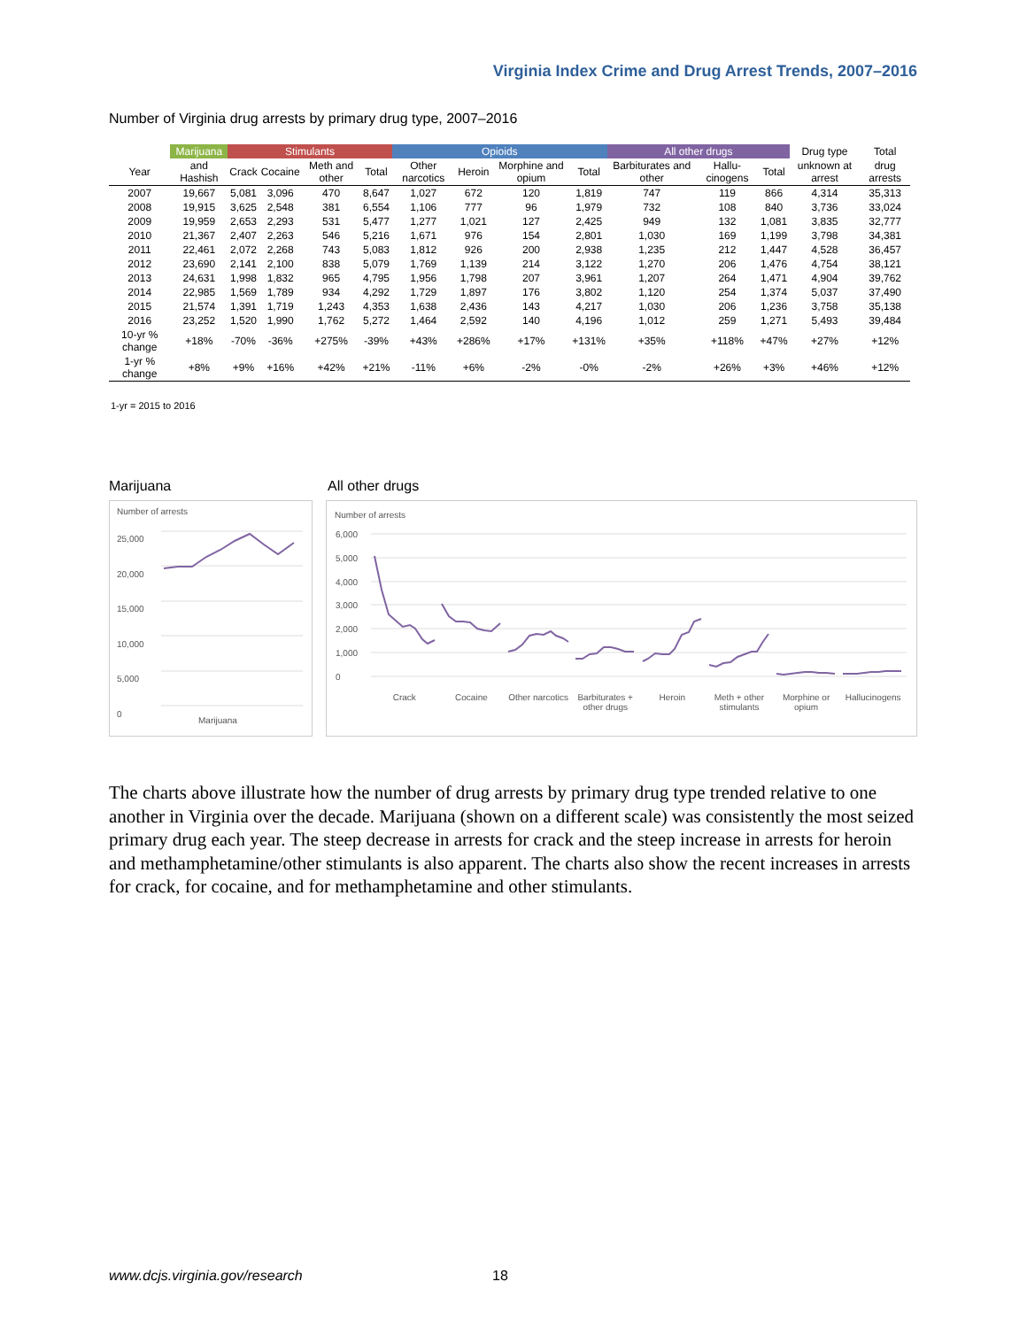Virginia Index Crime and Drug Arrest Trends, 2007–2016
Number of Virginia drug arrests by primary drug type, 2007–2016
| | Marijuana | Stimulants | | | | Opioids | | | | All other drugs | | | Drug type | Total |
| --- | --- | --- | --- | --- | --- | --- | --- | --- | --- | --- | --- | --- | --- | --- |
| Year | and Hashish | Crack | Cocaine | Meth and other | Total | Other narcotics | Heroin | Morphine and opium | Total | Barbiturates and other | Hallu-cinogens | Total | unknown at arrest | drug arrests |
| 2007 | 19,667 | 5,081 | 3,096 | 470 | 8,647 | 1,027 | 672 | 120 | 1,819 | 747 | 119 | 866 | 4,314 | 35,313 |
| 2008 | 19,915 | 3,625 | 2,548 | 381 | 6,554 | 1,106 | 777 | 96 | 1,979 | 732 | 108 | 840 | 3,736 | 33,024 |
| 2009 | 19,959 | 2,653 | 2,293 | 531 | 5,477 | 1,277 | 1,021 | 127 | 2,425 | 949 | 132 | 1,081 | 3,835 | 32,777 |
| 2010 | 21,367 | 2,407 | 2,263 | 546 | 5,216 | 1,671 | 976 | 154 | 2,801 | 1,030 | 169 | 1,199 | 3,798 | 34,381 |
| 2011 | 22,461 | 2,072 | 2,268 | 743 | 5,083 | 1,812 | 926 | 200 | 2,938 | 1,235 | 212 | 1,447 | 4,528 | 36,457 |
| 2012 | 23,690 | 2,141 | 2,100 | 838 | 5,079 | 1,769 | 1,139 | 214 | 3,122 | 1,270 | 206 | 1,476 | 4,754 | 38,121 |
| 2013 | 24,631 | 1,998 | 1,832 | 965 | 4,795 | 1,956 | 1,798 | 207 | 3,961 | 1,207 | 264 | 1,471 | 4,904 | 39,762 |
| 2014 | 22,985 | 1,569 | 1,789 | 934 | 4,292 | 1,729 | 1,897 | 176 | 3,802 | 1,120 | 254 | 1,374 | 5,037 | 37,490 |
| 2015 | 21,574 | 1,391 | 1,719 | 1,243 | 4,353 | 1,638 | 2,436 | 143 | 4,217 | 1,030 | 206 | 1,236 | 3,758 | 35,138 |
| 2016 | 23,252 | 1,520 | 1,990 | 1,762 | 5,272 | 1,464 | 2,592 | 140 | 4,196 | 1,012 | 259 | 1,271 | 5,493 | 39,484 |
| 10-yr % change | +18% | -70% | -36% | +275% | -39% | +43% | +286% | +17% | +131% | +35% | +118% | +47% | +27% | +12% |
| 1-yr % change | +8% | +9% | +16% | +42% | +21% | -11% | +6% | -2% | -0% | -2% | +26% | +3% | +46% | +12% |
1-yr = 2015 to 2016
Marijuana All other drugs
Number of arrests
25,000
20,000
15,000
10,000
5,000
0
Marijuana
Number of arrests
6,000
5,000
4,000
3,000
2,000
1,000
0
Crack Cocaine Other narcotics Barbiturates + other drugs Heroin Meth + other stimulants Morphine or opium Hallucinogens
The charts above illustrate how the number of drug arrests by primary drug type trended relative to one another in Virginia over the decade. Marijuana (shown on a different scale) was consistently the most seized primary drug each year. The steep decrease in arrests for crack and the steep increase in arrests for heroin and methamphetamine/other stimulants is also apparent. The charts also show the recent increases in arrests for crack, for cocaine, and for methamphetamine and other stimulants.
www.dcjs.virginia.gov/research 18